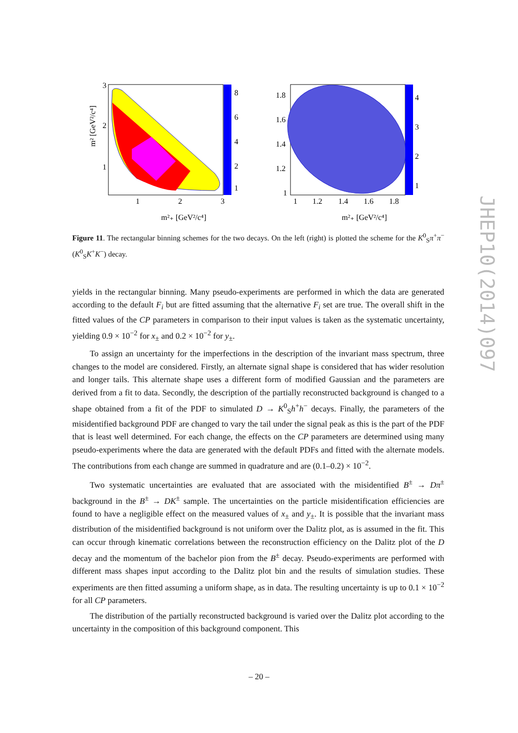8
6
4
2
1
m² [GeV²/c⁴]
3
2
1
1
2
3
m²₊ [GeV²/c⁴]
4
3
2
1
1
1.2
1.4
1.6
1.8
m²₊ [GeV²/c⁴]
1.8
1.6
1.4
1.2
1
JHEP10(2014)097
Figure 11. The rectangular binning schemes for the two decays. On the left (right) is plotted the scheme for the K<sup>0</sup><sub>S</sub>π<sup>+</sup>π<sup>−</sup> (K<sup>0</sup><sub>S</sub>K<sup>+</sup>K<sup>−</sup>) decay.
yields in the rectangular binning. Many pseudo-experiments are performed in which the data are generated according to the default F<sub>i</sub> but are fitted assuming that the alternative F<sub>i</sub> set are true. The overall shift in the fitted values of the CP parameters in comparison to their input values is taken as the systematic uncertainty, yielding 0.9 × 10<sup>−2</sup> for x<sub>±</sub> and 0.2 × 10<sup>−2</sup> for y<sub>±</sub>.
To assign an uncertainty for the imperfections in the description of the invariant mass spectrum, three changes to the model are considered. Firstly, an alternate signal shape is considered that has wider resolution and longer tails. This alternate shape uses a different form of modified Gaussian and the parameters are derived from a fit to data. Secondly, the description of the partially reconstructed background is changed to a shape obtained from a fit of the PDF to simulated D → K<sup>0</sup><sub>S</sub>h<sup>+</sup>h<sup>−</sup> decays. Finally, the parameters of the misidentified background PDF are changed to vary the tail under the signal peak as this is the part of the PDF that is least well determined. For each change, the effects on the CP parameters are determined using many pseudo-experiments where the data are generated with the default PDFs and fitted with the alternate models. The contributions from each change are summed in quadrature and are (0.1–0.2) × 10<sup>−2</sup>.
Two systematic uncertainties are evaluated that are associated with the misidentified B<sup>±</sup> → Dπ<sup>±</sup> background in the B<sup>±</sup> → DK<sup>±</sup> sample. The uncertainties on the particle misidentification efficiencies are found to have a negligible effect on the measured values of x<sub>±</sub> and y<sub>±</sub>. It is possible that the invariant mass distribution of the misidentified background is not uniform over the Dalitz plot, as is assumed in the fit. This can occur through kinematic correlations between the reconstruction efficiency on the Dalitz plot of the D decay and the momentum of the bachelor pion from the B<sup>±</sup> decay. Pseudo-experiments are performed with different mass shapes input according to the Dalitz plot bin and the results of simulation studies. These experiments are then fitted assuming a uniform shape, as in data. The resulting uncertainty is up to 0.1 × 10<sup>−2</sup> for all CP parameters.
The distribution of the partially reconstructed background is varied over the Dalitz plot according to the uncertainty in the composition of this background component. This
– 20 –